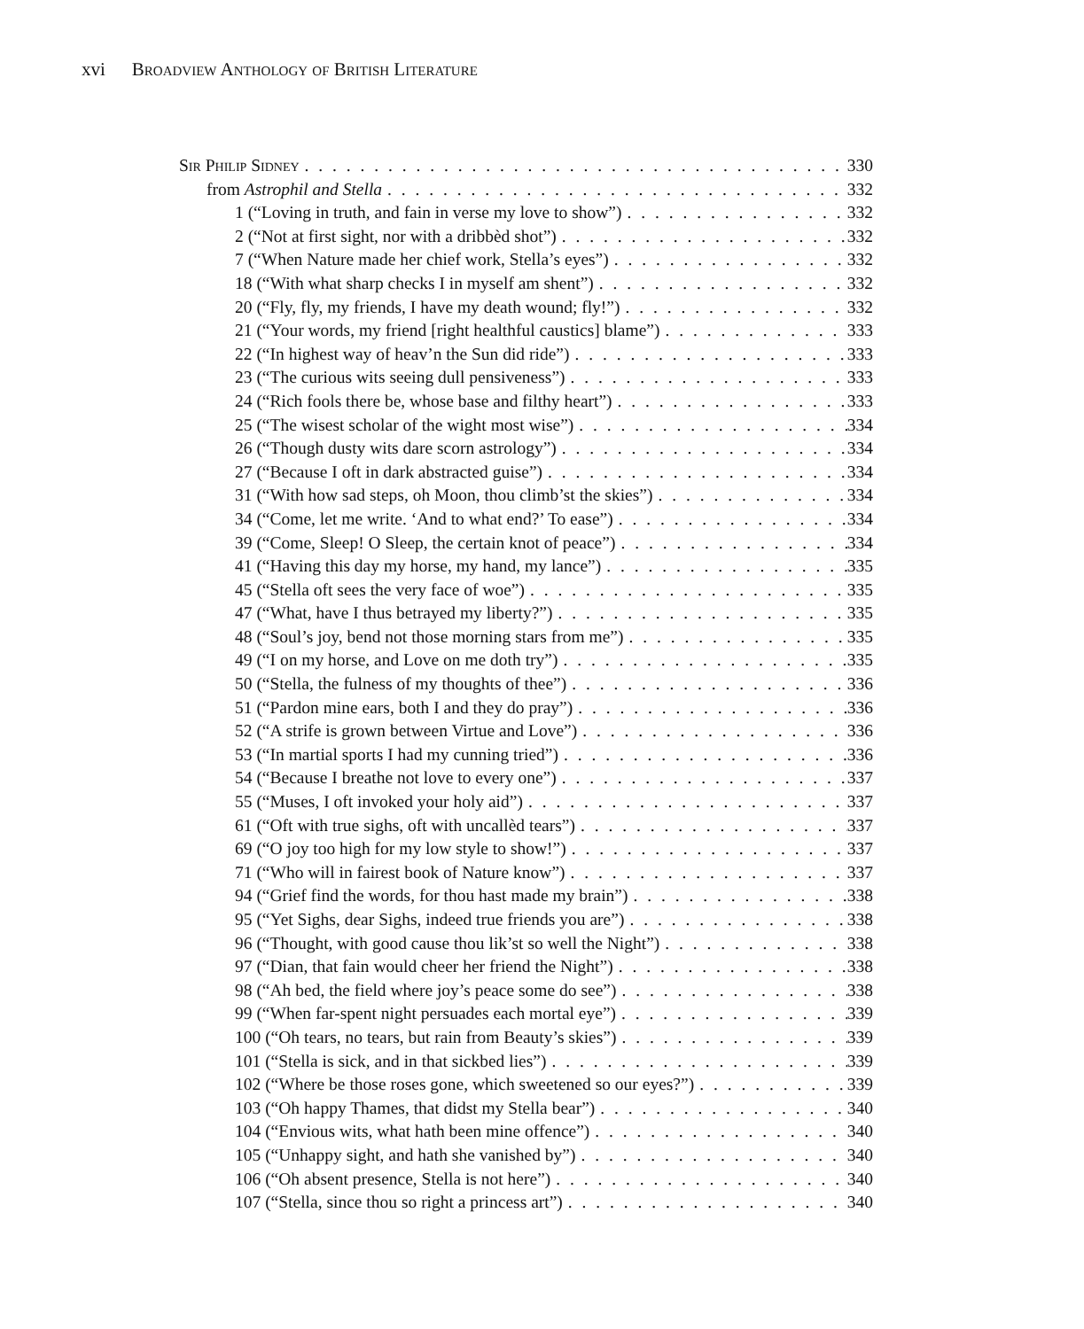xvi Broadview Anthology of British Literature
Sir Philip Sidney 330
from Astrophil and Stella 332
1 (“Loving in truth, and fain in verse my love to show”) 332
2 (“Not at first sight, nor with a dribbèd shot”) 332
7 (“When Nature made her chief work, Stella’s eyes”) 332
18 (“With what sharp checks I in myself am shent”) 332
20 (“Fly, fly, my friends, I have my death wound; fly!”) 332
21 (“Your words, my friend [right healthful caustics] blame”) 333
22 (“In highest way of heav’n the Sun did ride”) 333
23 (“The curious wits seeing dull pensiveness”) 333
24 (“Rich fools there be, whose base and filthy heart”) 333
25 (“The wisest scholar of the wight most wise”) 334
26 (“Though dusty wits dare scorn astrology”) 334
27 (“Because I oft in dark abstracted guise”) 334
31 (“With how sad steps, oh Moon, thou climb’st the skies”) 334
34 (“Come, let me write. ‘And to what end?’ To ease”) 334
39 (“Come, Sleep! O Sleep, the certain knot of peace”) 334
41 (“Having this day my horse, my hand, my lance”) 335
45 (“Stella oft sees the very face of woe”) 335
47 (“What, have I thus betrayed my liberty?”) 335
48 (“Soul’s joy, bend not those morning stars from me”) 335
49 (“I on my horse, and Love on me doth try”) 335
50 (“Stella, the fulness of my thoughts of thee”) 336
51 (“Pardon mine ears, both I and they do pray”) 336
52 (“A strife is grown between Virtue and Love”) 336
53 (“In martial sports I had my cunning tried”) 336
54 (“Because I breathe not love to every one”) 337
55 (“Muses, I oft invoked your holy aid”) 337
61 (“Oft with true sighs, oft with uncallèd tears”) 337
69 (“O joy too high for my low style to show!”) 337
71 (“Who will in fairest book of Nature know”) 337
94 (“Grief find the words, for thou hast made my brain”) 338
95 (“Yet Sighs, dear Sighs, indeed true friends you are”) 338
96 (“Thought, with good cause thou lik’st so well the Night”) 338
97 (“Dian, that fain would cheer her friend the Night”) 338
98 (“Ah bed, the field where joy’s peace some do see”) 338
99 (“When far-spent night persuades each mortal eye”) 339
100 (“Oh tears, no tears, but rain from Beauty’s skies”) 339
101 (“Stella is sick, and in that sickbed lies”) 339
102 (“Where be those roses gone, which sweetened so our eyes?”) 339
103 (“Oh happy Thames, that didst my Stella bear”) 340
104 (“Envious wits, what hath been mine offence”) 340
105 (“Unhappy sight, and hath she vanished by”) 340
106 (“Oh absent presence, Stella is not here”) 340
107 (“Stella, since thou so right a princess art”) 340